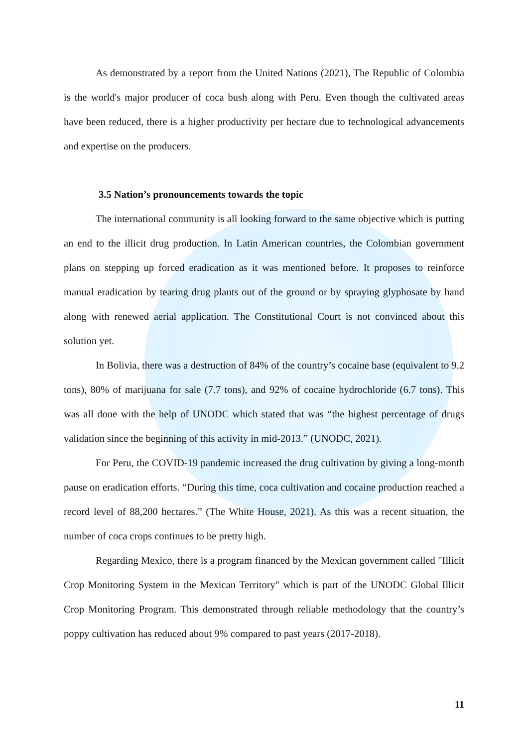As demonstrated by a report from the United Nations (2021), The Republic of Colombia is the world's major producer of coca bush along with Peru. Even though the cultivated areas have been reduced, there is a higher productivity per hectare due to technological advancements and expertise on the producers.
3.5 Nation’s pronouncements towards the topic
The international community is all looking forward to the same objective which is putting an end to the illicit drug production. In Latin American countries, the Colombian government plans on stepping up forced eradication as it was mentioned before. It proposes to reinforce manual eradication by tearing drug plants out of the ground or by spraying glyphosate by hand along with renewed aerial application. The Constitutional Court is not convinced about this solution yet.
In Bolivia, there was a destruction of 84% of the country’s cocaine base (equivalent to 9.2 tons), 80% of marijuana for sale (7.7 tons), and 92% of cocaine hydrochloride (6.7 tons). This was all done with the help of UNODC which stated that was “the highest percentage of drugs validation since the beginning of this activity in mid-2013.” (UNODC, 2021).
For Peru, the COVID-19 pandemic increased the drug cultivation by giving a long-month pause on eradication efforts. “During this time, coca cultivation and cocaine production reached a record level of 88,200 hectares.” (The White House, 2021). As this was a recent situation, the number of coca crops continues to be pretty high.
Regarding Mexico, there is a program financed by the Mexican government called "Illicit Crop Monitoring System in the Mexican Territory" which is part of the UNODC Global Illicit Crop Monitoring Program. This demonstrated through reliable methodology that the country’s poppy cultivation has reduced about 9% compared to past years (2017-2018).
11